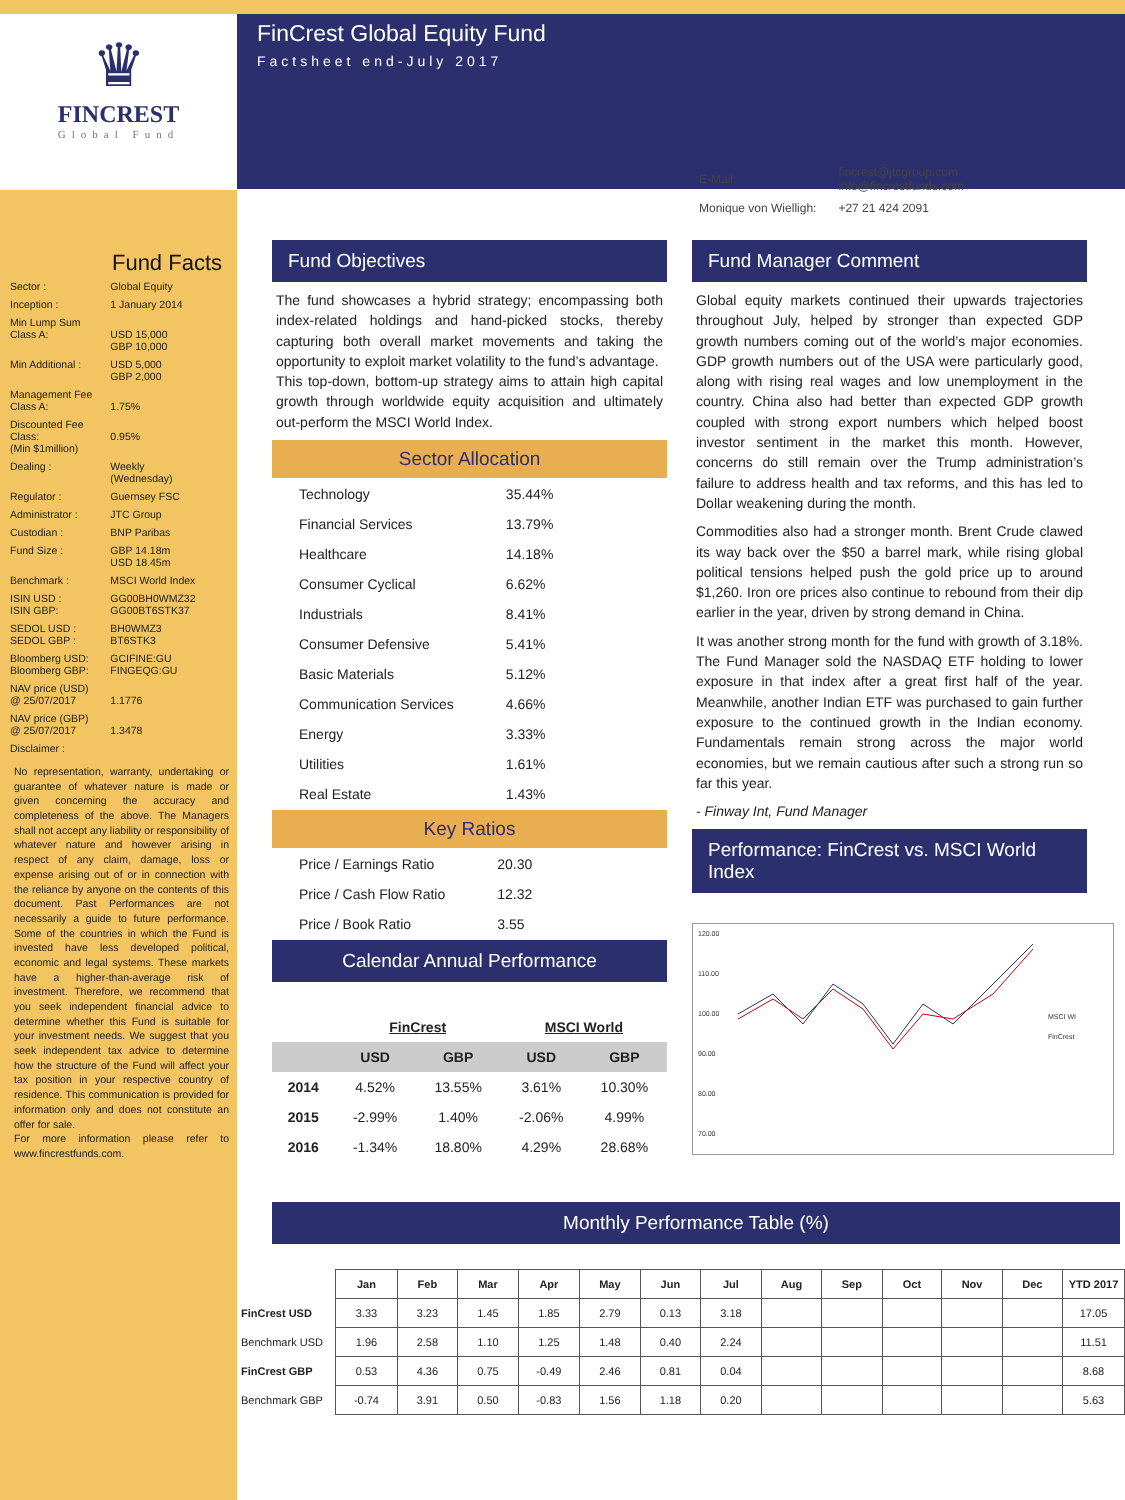♛
FINCREST
Global Fund
Fund Facts
| Sector : | Global Equity |
| Inception : | 1 January 2014 |
| Min Lump Sum Class A: | USD 15,000 GBP 10,000 |
| Min Additional : | USD 5,000 GBP 2,000 |
| Management Fee Class A: | 1.75% |
| Discounted Fee Class: (Min $1million) | 0.95% |
| Dealing : | Weekly (Wednesday) |
| Regulator : | Guernsey FSC |
| Administrator : | JTC Group |
| Custodian : | BNP Paribas |
| Fund Size : | GBP 14.18m USD 18.45m |
| Benchmark : | MSCI World Index |
| ISIN USD : ISIN GBP: | GG00BH0WMZ32 GG00BT6STK37 |
| SEDOL USD : SEDOL GBP : | BH0WMZ3 BT6STK3 |
| Bloomberg USD: Bloomberg GBP: | GCIFINE:GU FINGEQG:GU |
| NAV price (USD) @ 25/07/2017 | 1.1776 |
| NAV price (GBP) @ 25/07/2017 | 1.3478 |
| Disclaimer : | |
No representation, warranty, undertaking or guarantee of whatever nature is made or given concerning the accuracy and completeness of the above. The Managers shall not accept any liability or responsibility of whatever nature and however arising in respect of any claim, damage, loss or expense arising out of or in connection with the reliance by anyone on the contents of this document. Past Performances are not necessarily a guide to future performance. Some of the countries in which the Fund is invested have less developed political, economic and legal systems. These markets have a higher-than-average risk of investment. Therefore, we recommend that you seek independent financial advice to determine whether this Fund is suitable for your investment needs. We suggest that you seek independent tax advice to determine how the structure of the Fund will affect your tax position in your respective country of residence. This communication is provided for information only and does not constitute an offer for sale.
For more information please refer to www.fincrestfunds.com.
FinCrest Global Equity Fund
Factsheet end-July 2017
| E-Mail: | fincrest@jtcgroup.com info@fincrestfunds.com |
| Monique von Wielligh: | +27 21 424 2091 |
Fund Objectives
The fund showcases a hybrid strategy; encompassing both index-related holdings and hand-picked stocks, thereby capturing both overall market movements and taking the opportunity to exploit market volatility to the fund’s advantage.
This top-down, bottom-up strategy aims to attain high capital growth through worldwide equity acquisition and ultimately out-perform the MSCI World Index.
Sector Allocation
| Technology | 35.44% |
| Financial Services | 13.79% |
| Healthcare | 14.18% |
| Consumer Cyclical | 6.62% |
| Industrials | 8.41% |
| Consumer Defensive | 5.41% |
| Basic Materials | 5.12% |
| Communication Services | 4.66% |
| Energy | 3.33% |
| Utilities | 1.61% |
| Real Estate | 1.43% |
Key Ratios
| Price / Earnings Ratio | 20.30 |
| Price / Cash Flow Ratio | 12.32 |
| Price / Book Ratio | 3.55 |
Calendar Annual Performance
| | FinCrest | | MSCI World | |
| --- | --- | --- | --- | --- |
| | USD | GBP | USD | GBP |
| 2014 | 4.52% | 13.55% | 3.61% | 10.30% |
| 2015 | -2.99% | 1.40% | -2.06% | 4.99% |
| 2016 | -1.34% | 18.80% | 4.29% | 28.68% |
Fund Manager Comment
Global equity markets continued their upwards trajectories throughout July, helped by stronger than expected GDP growth numbers coming out of the world’s major economies. GDP growth numbers out of the USA were particularly good, along with rising real wages and low unemployment in the country. China also had better than expected GDP growth coupled with strong export numbers which helped boost investor sentiment in the market this month. However, concerns do still remain over the Trump administration’s failure to address health and tax reforms, and this has led to Dollar weakening during the month.
Commodities also had a stronger month. Brent Crude clawed its way back over the $50 a barrel mark, while rising global political tensions helped push the gold price up to around $1,260. Iron ore prices also continue to rebound from their dip earlier in the year, driven by strong demand in China.
It was another strong month for the fund with growth of 3.18%. The Fund Manager sold the NASDAQ ETF holding to lower exposure in that index after a great first half of the year. Meanwhile, another Indian ETF was purchased to gain further exposure to the continued growth in the Indian economy. Fundamentals remain strong across the major world economies, but we remain cautious after such a strong run so far this year.
- Finway Int, Fund Manager
Performance: FinCrest vs. MSCI World Index
120.00
110.00
100.00
90.00
80.00
70.00
MSCI WI
FinCrest
Monthly Performance Table (%)
| | Jan | Feb | Mar | Apr | May | Jun | Jul | Aug | Sep | Oct | Nov | Dec | YTD 2017 |
| FinCrest USD | 3.33 | 3.23 | 1.45 | 1.85 | 2.79 | 0.13 | 3.18 | | | | | | 17.05 |
| Benchmark USD | 1.96 | 2.58 | 1.10 | 1.25 | 1.48 | 0.40 | 2.24 | | | | | | 11.51 |
| FinCrest GBP | 0.53 | 4.36 | 0.75 | -0.49 | 2.46 | 0.81 | 0.04 | | | | | | 8.68 |
| Benchmark GBP | -0.74 | 3.91 | 0.50 | -0.83 | 1.56 | 1.18 | 0.20 | | | | | | 5.63 |